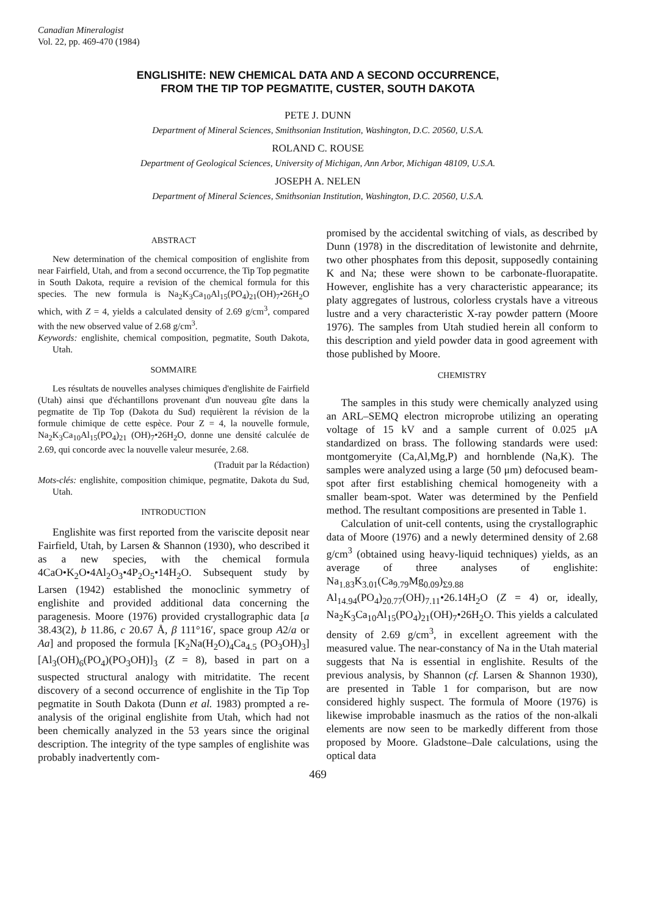Canadian Mineralogist
Vol. 22, pp. 469-470 (1984)
ENGLISHITE: NEW CHEMICAL DATA AND A SECOND OCCURRENCE,
FROM THE TIP TOP PEGMATITE, CUSTER, SOUTH DAKOTA
PETE J. DUNN
Department of Mineral Sciences, Smithsonian Institution, Washington, D.C. 20560, U.S.A.
ROLAND C. ROUSE
Department of Geological Sciences, University of Michigan, Ann Arbor, Michigan 48109, U.S.A.
JOSEPH A. NELEN
Department of Mineral Sciences, Smithsonian Institution, Washington, D.C. 20560, U.S.A.
ABSTRACT
New determination of the chemical composition of englishite from near Fairfield, Utah, and from a second occurrence, the Tip Top pegmatite in South Dakota, require a revision of the chemical formula for this species. The new formula is Na<sub>2</sub>K<sub>3</sub>Ca<sub>10</sub>Al<sub>15</sub>(PO<sub>4</sub>)<sub>21</sub>(OH)<sub>7</sub>•26H<sub>2</sub>O which, with Z = 4, yields a calculated density of 2.69 g/cm<sup>3</sup>, compared with the new observed value of 2.68 g/cm<sup>3</sup>.
Keywords: englishite, chemical composition, pegmatite, South Dakota, Utah.
SOMMAIRE
Les résultats de nouvelles analyses chimiques d'englishite de Fairfield (Utah) ainsi que d'échantillons provenant d'un nouveau gîte dans la pegmatite de Tip Top (Dakota du Sud) requièrent la révision de la formule chimique de cette espèce. Pour Z = 4, la nouvelle formule, Na<sub>2</sub>K<sub>3</sub>Ca<sub>10</sub>Al<sub>15</sub>(PO<sub>4</sub>)<sub>21</sub> (OH)<sub>7</sub>•26H<sub>2</sub>O, donne une densité calculée de 2.69, qui concorde avec la nouvelle valeur mesurée, 2.68.
(Traduit par la Rédaction)
Mots-clés: englishite, composition chimique, pegmatite, Dakota du Sud, Utah.
INTRODUCTION
Englishite was first reported from the variscite deposit near Fairfield, Utah, by Larsen & Shannon (1930), who described it as a new species, with the chemical formula 4CaO•K<sub>2</sub>O•4Al<sub>2</sub>O<sub>3</sub>•4P<sub>2</sub>O<sub>5</sub>•14H<sub>2</sub>O. Subsequent study by Larsen (1942) established the monoclinic symmetry of englishite and provided additional data concerning the paragenesis. Moore (1976) provided crystallographic data [a 38.43(2), b 11.86, c 20.67 Å, β 111°16′, space group A2/a or Aa] and proposed the formula [K<sub>2</sub>Na(H<sub>2</sub>O)<sub>4</sub>Ca<sub>4.5</sub> (PO<sub>3</sub>OH)<sub>3</sub>][Al<sub>3</sub>(OH)<sub>6</sub>(PO<sub>4</sub>)(PO<sub>3</sub>OH)]<sub>3</sub> (Z = 8), based in part on a suspected structural analogy with mitridatite. The recent discovery of a second occurrence of englishite in the Tip Top pegmatite in South Dakota (Dunn et al. 1983) prompted a re-analysis of the original englishite from Utah, which had not been chemically analyzed in the 53 years since the original description. The integrity of the type samples of englishite was probably inadvertently com-
promised by the accidental switching of vials, as described by Dunn (1978) in the discreditation of lewistonite and dehrnite, two other phosphates from this deposit, supposedly containing K and Na; these were shown to be carbonate-fluorapatite. However, englishite has a very characteristic appearance; its platy aggregates of lustrous, colorless crystals have a vitreous lustre and a very characteristic X-ray powder pattern (Moore 1976). The samples from Utah studied herein all conform to this description and yield powder data in good agreement with those published by Moore.
CHEMISTRY
The samples in this study were chemically analyzed using an ARL–SEMQ electron microprobe utilizing an operating voltage of 15 kV and a sample current of 0.025 μA standardized on brass. The following standards were used: montgomeryite (Ca,Al,Mg,P) and hornblende (Na,K). The samples were analyzed using a large (50 μm) defocused beam-spot after first establishing chemical homogeneity with a smaller beam-spot. Water was determined by the Penfield method. The resultant compositions are presented in Table 1.
Calculation of unit-cell contents, using the crystallographic data of Moore (1976) and a newly determined density of 2.68 g/cm<sup>3</sup> (obtained using heavy-liquid techniques) yields, as an average of three analyses of englishite: Na<sub>1.83</sub>K<sub>3.01</sub>(Ca<sub>9.79</sub>Mg<sub>0.09</sub>)<sub>Σ9.88</sub> Al<sub>14.94</sub>(PO<sub>4</sub>)<sub>20.77</sub>(OH)<sub>7.11</sub>•26.14H<sub>2</sub>O (Z = 4) or, ideally, Na<sub>2</sub>K<sub>3</sub>Ca<sub>10</sub>Al<sub>15</sub>(PO<sub>4</sub>)<sub>21</sub>(OH)<sub>7</sub>•26H<sub>2</sub>O. This yields a calculated density of 2.69 g/cm<sup>3</sup>, in excellent agreement with the measured value. The near-constancy of Na in the Utah material suggests that Na is essential in englishite. Results of the previous analysis, by Shannon (cf. Larsen & Shannon 1930), are presented in Table 1 for comparison, but are now considered highly suspect. The formula of Moore (1976) is likewise improbable inasmuch as the ratios of the non-alkali elements are now seen to be markedly different from those proposed by Moore. Gladstone–Dale calculations, using the optical data
469